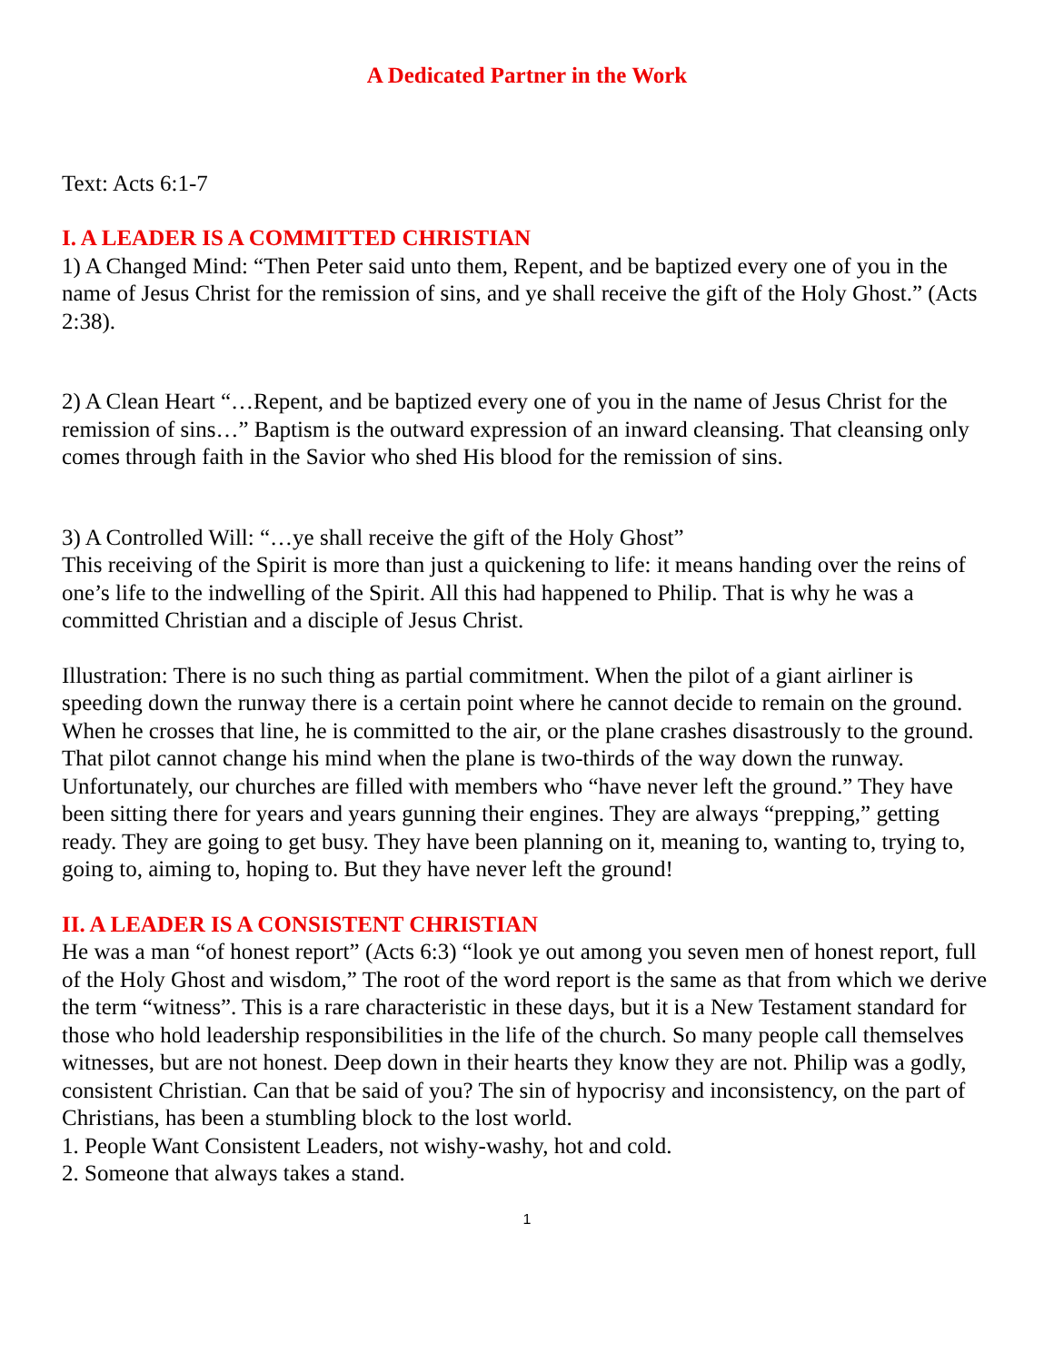A Dedicated Partner in the Work
Text: Acts 6:1-7
I. A LEADER IS A COMMITTED CHRISTIAN
1) A Changed Mind: “Then Peter said unto them, Repent, and be baptized every one of you in the name of Jesus Christ for the remission of sins, and ye shall receive the gift of the Holy Ghost.” (Acts 2:38).
2) A Clean Heart “…Repent, and be baptized every one of you in the name of Jesus Christ for the remission of sins…” Baptism is the outward expression of an inward cleansing. That cleansing only comes through faith in the Savior who shed His blood for the remission of sins.
3) A Controlled Will: “…ye shall receive the gift of the Holy Ghost”
This receiving of the Spirit is more than just a quickening to life: it means handing over the reins of one’s life to the indwelling of the Spirit. All this had happened to Philip. That is why he was a committed Christian and a disciple of Jesus Christ.
Illustration: There is no such thing as partial commitment. When the pilot of a giant airliner is speeding down the runway there is a certain point where he cannot decide to remain on the ground. When he crosses that line, he is committed to the air, or the plane crashes disastrously to the ground. That pilot cannot change his mind when the plane is two-thirds of the way down the runway. Unfortunately, our churches are filled with members who “have never left the ground.” They have been sitting there for years and years gunning their engines. They are always “prepping,” getting ready. They are going to get busy. They have been planning on it, meaning to, wanting to, trying to, going to, aiming to, hoping to. But they have never left the ground!
II. A LEADER IS A CONSISTENT CHRISTIAN
He was a man “of honest report” (Acts 6:3) “look ye out among you seven men of honest report, full of the Holy Ghost and wisdom,” The root of the word report is the same as that from which we derive the term “witness”. This is a rare characteristic in these days, but it is a New Testament standard for those who hold leadership responsibilities in the life of the church. So many people call themselves witnesses, but are not honest. Deep down in their hearts they know they are not. Philip was a godly, consistent Christian. Can that be said of you? The sin of hypocrisy and inconsistency, on the part of Christians, has been a stumbling block to the lost world.
1. People Want Consistent Leaders, not wishy-washy, hot and cold.
2. Someone that always takes a stand.
1